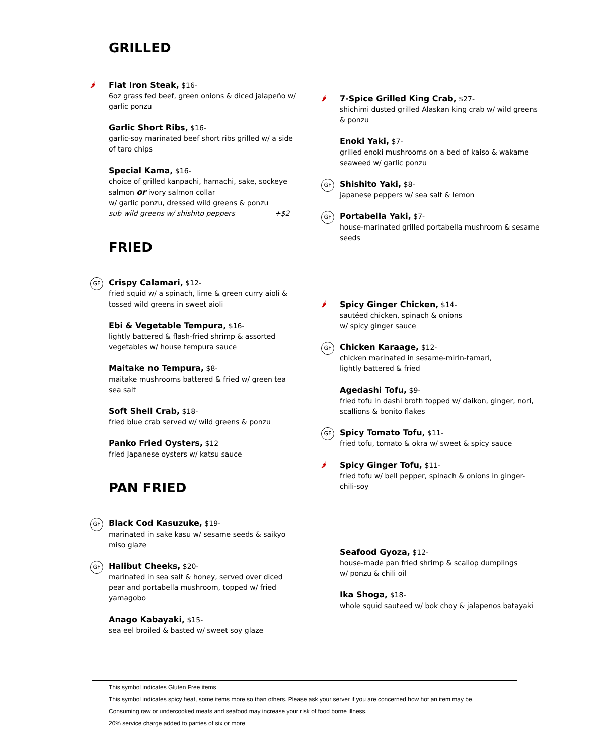GRILLED
🌶 Flat Iron Steak, $16-
6oz grass fed beef, green onions & diced jalapeño w/ garlic ponzu
Garlic Short Ribs, $16-
garlic-soy marinated beef short ribs grilled w/ a side of taro chips
Special Kama, $16-
choice of grilled kanpachi, hamachi, sake, sockeye salmon or ivory salmon collar
w/ garlic ponzu, dressed wild greens & ponzu
sub wild greens w/ shishito peppers +$2
FRIED
GF Crispy Calamari, $12-
fried squid w/ a spinach, lime & green curry aioli & tossed wild greens in sweet aioli
Ebi & Vegetable Tempura, $16-
lightly battered & flash-fried shrimp & assorted vegetables w/ house tempura sauce
Maitake no Tempura, $8-
maitake mushrooms battered & fried w/ green tea sea salt
Soft Shell Crab, $18-
fried blue crab served w/ wild greens & ponzu
Panko Fried Oysters, $12
fried Japanese oysters w/ katsu sauce
PAN FRIED
GF Black Cod Kasuzuke, $19-
marinated in sake kasu w/ sesame seeds & saikyo miso glaze
GF Halibut Cheeks, $20-
marinated in sea salt & honey, served over diced pear and portabella mushroom, topped w/ fried yamagobo
Anago Kabayaki, $15-
sea eel broiled & basted w/ sweet soy glaze
🌶 7-Spice Grilled King Crab, $27-
shichimi dusted grilled Alaskan king crab w/ wild greens & ponzu
Enoki Yaki, $7-
grilled enoki mushrooms on a bed of kaiso & wakame seaweed w/ garlic ponzu
GF Shishito Yaki, $8-
japanese peppers w/ sea salt & lemon
GF Portabella Yaki, $7-
house-marinated grilled portabella mushroom & sesame seeds
🌶 Spicy Ginger Chicken, $14-
sautéed chicken, spinach & onions
w/ spicy ginger sauce
GF Chicken Karaage, $12-
chicken marinated in sesame-mirin-tamari,
lightly battered & fried
Agedashi Tofu, $9-
fried tofu in dashi broth topped w/ daikon, ginger, nori, scallions & bonito flakes
GF Spicy Tomato Tofu, $11-
fried tofu, tomato & okra w/ sweet & spicy sauce
🌶 Spicy Ginger Tofu, $11-
fried tofu w/ bell pepper, spinach & onions in ginger-chili-soy
Seafood Gyoza, $12-
house-made pan fried shrimp & scallop dumplings
w/ ponzu & chili oil
Ika Shoga, $18-
whole squid sauteed w/ bok choy & jalapenos batayaki
This symbol indicates Gluten Free items
This symbol indicates spicy heat, some items more so than others. Please ask your server if you are concerned how hot an item may be.
Consuming raw or undercooked meats and seafood may increase your risk of food borne illness.
20% service charge added to parties of six or more